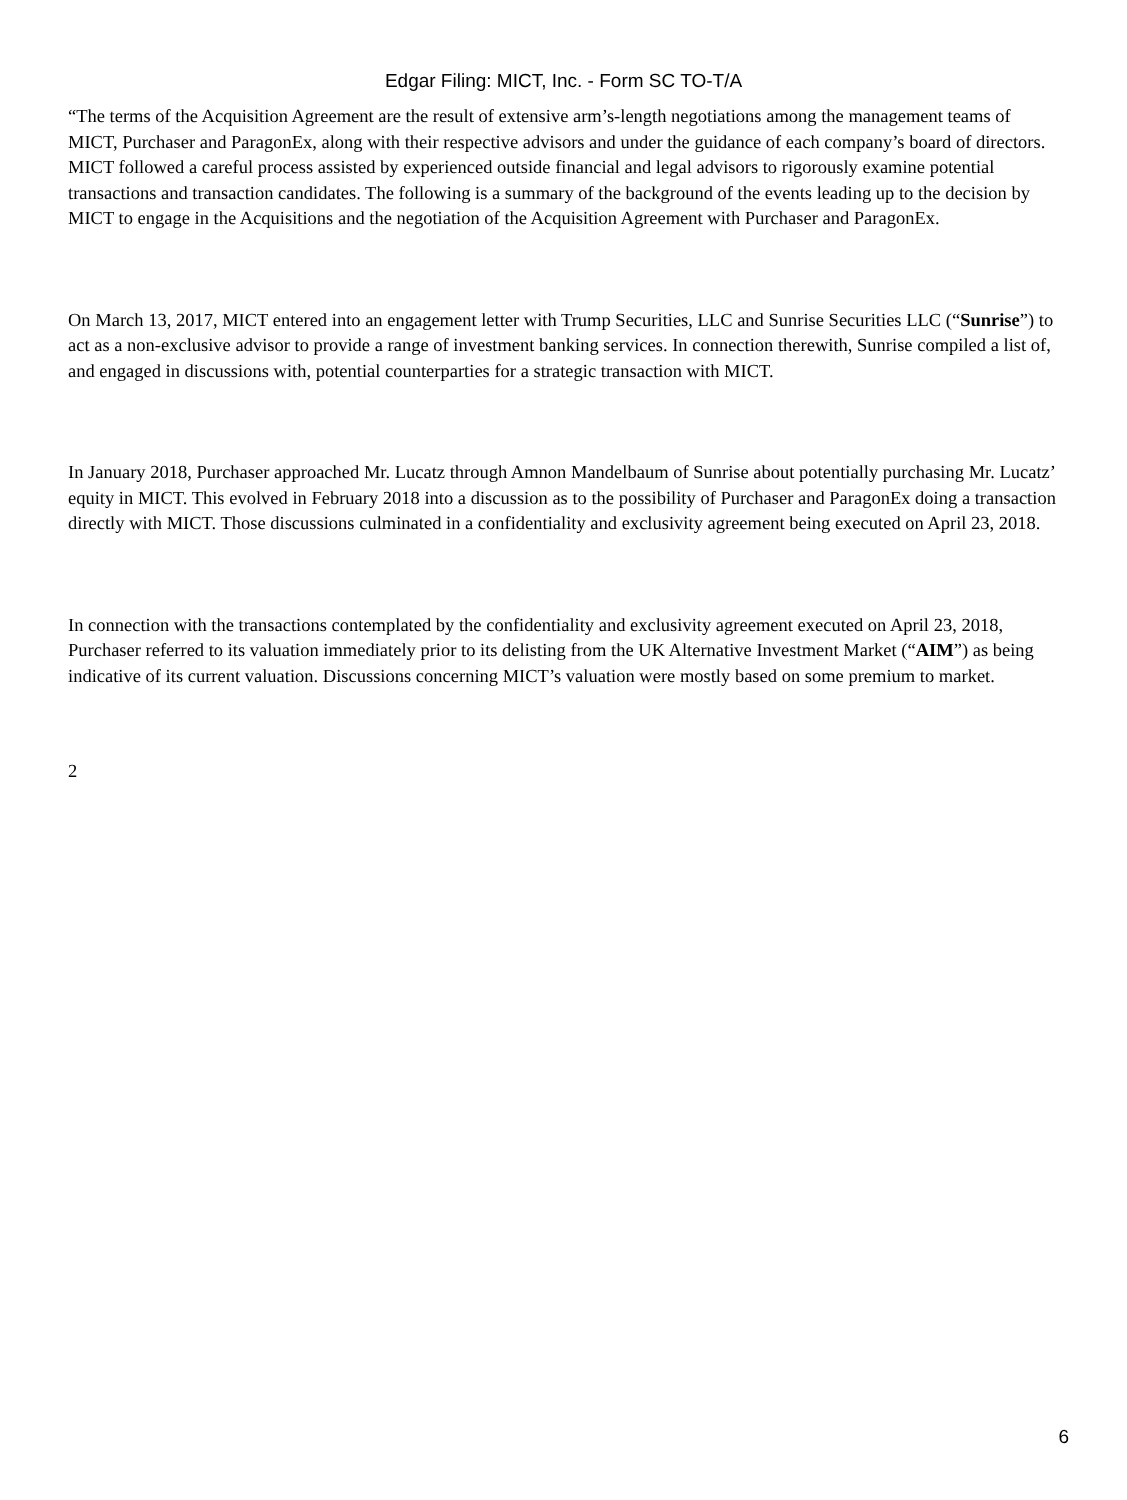Edgar Filing: MICT, Inc. - Form SC TO-T/A
“The terms of the Acquisition Agreement are the result of extensive arm’s-length negotiations among the management teams of MICT, Purchaser and ParagonEx, along with their respective advisors and under the guidance of each company’s board of directors. MICT followed a careful process assisted by experienced outside financial and legal advisors to rigorously examine potential transactions and transaction candidates. The following is a summary of the background of the events leading up to the decision by MICT to engage in the Acquisitions and the negotiation of the Acquisition Agreement with Purchaser and ParagonEx.
On March 13, 2017, MICT entered into an engagement letter with Trump Securities, LLC and Sunrise Securities LLC (“Sunrise”) to act as a non-exclusive advisor to provide a range of investment banking services. In connection therewith, Sunrise compiled a list of, and engaged in discussions with, potential counterparties for a strategic transaction with MICT.
In January 2018, Purchaser approached Mr. Lucatz through Amnon Mandelbaum of Sunrise about potentially purchasing Mr. Lucatz’ equity in MICT. This evolved in February 2018 into a discussion as to the possibility of Purchaser and ParagonEx doing a transaction directly with MICT. Those discussions culminated in a confidentiality and exclusivity agreement being executed on April 23, 2018.
In connection with the transactions contemplated by the confidentiality and exclusivity agreement executed on April 23, 2018, Purchaser referred to its valuation immediately prior to its delisting from the UK Alternative Investment Market (“AIM”) as being indicative of its current valuation. Discussions concerning MICT’s valuation were mostly based on some premium to market.
2
6